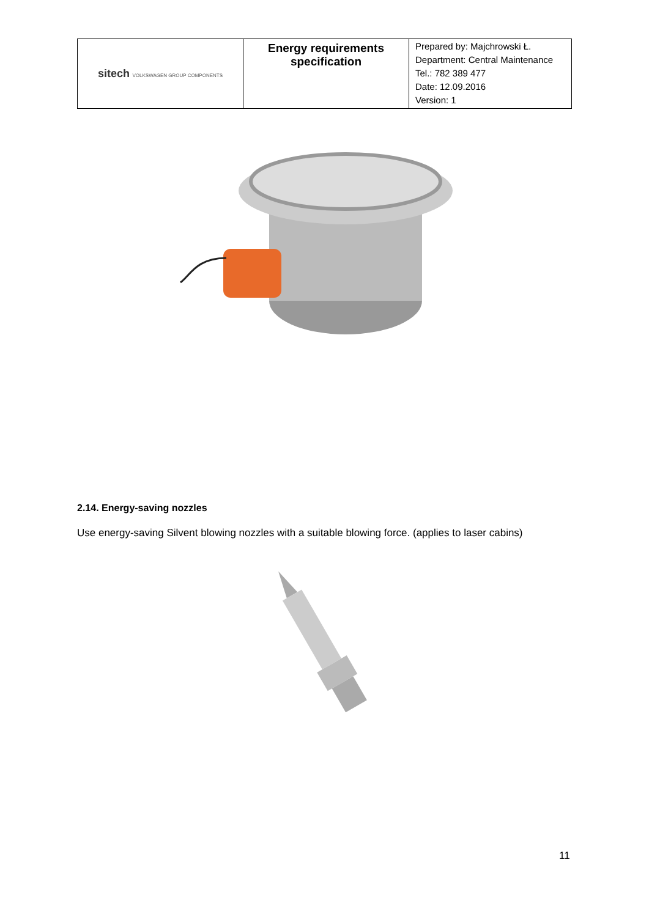| sitech VOLKSWAGEN GROUP COMPONENTS | Energy requirements specification | Prepared by: Majchrowski Ł. Department: Central Maintenance Tel.: 782 389 477 Date: 12.09.2016 Version: 1 |
2.14. Energy-saving nozzles
Use energy-saving Silvent blowing nozzles with a suitable blowing force. (applies to laser cabins)
11